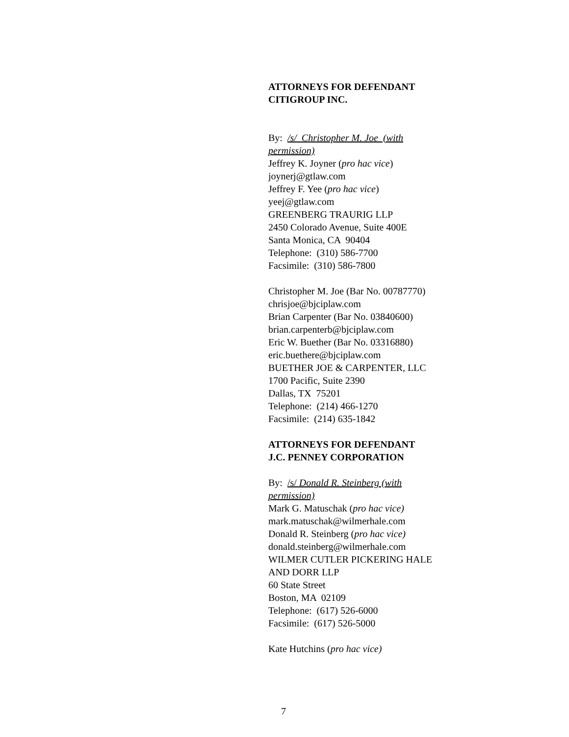ATTORNEYS FOR DEFENDANT
CITIGROUP INC.
By: /s/ Christopher M. Joe (with
permission)
Jeffrey K. Joyner (pro hac vice)
joynerj@gtlaw.com
Jeffrey F. Yee (pro hac vice)
yeej@gtlaw.com
GREENBERG TRAURIG LLP
2450 Colorado Avenue, Suite 400E
Santa Monica, CA 90404
Telephone: (310) 586-7700
Facsimile: (310) 586-7800
Christopher M. Joe (Bar No. 00787770)
chrisjoe@bjciplaw.com
Brian Carpenter (Bar No. 03840600)
brian.carpenterb@bjciplaw.com
Eric W. Buether (Bar No. 03316880)
eric.buethere@bjciplaw.com
BUETHER JOE & CARPENTER, LLC
1700 Pacific, Suite 2390
Dallas, TX 75201
Telephone: (214) 466-1270
Facsimile: (214) 635-1842
ATTORNEYS FOR DEFENDANT
J.C. PENNEY CORPORATION
By: /s/ Donald R. Steinberg (with
permission)
Mark G. Matuschak (pro hac vice)
mark.matuschak@wilmerhale.com
Donald R. Steinberg (pro hac vice)
donald.steinberg@wilmerhale.com
WILMER CUTLER PICKERING HALE
AND DORR LLP
60 State Street
Boston, MA 02109
Telephone: (617) 526-6000
Facsimile: (617) 526-5000
Kate Hutchins (pro hac vice)
7